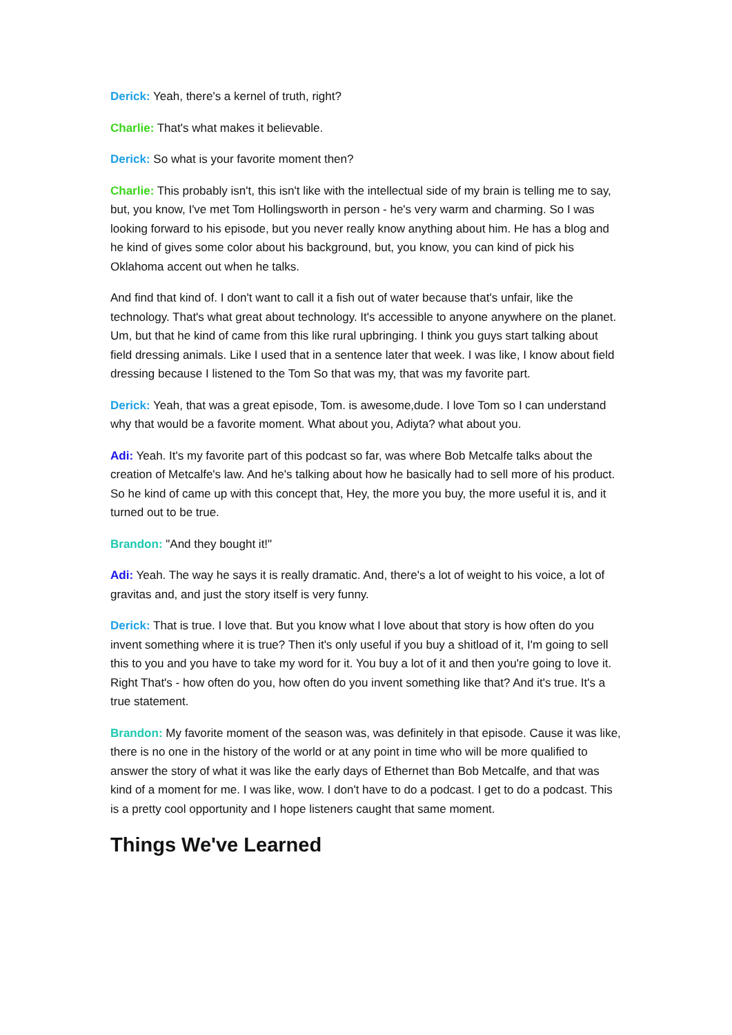Derick: Yeah, there's a kernel of truth, right?
Charlie: That's what makes it believable.
Derick: So what is your favorite moment then?
Charlie: This probably isn't, this isn't like with the intellectual side of my brain is telling me to say, but, you know, I've met Tom Hollingsworth in person - he's very warm and charming. So I was looking forward to his episode, but you never really know anything about him. He has a blog and he kind of gives some color about his background, but, you know, you can kind of pick his Oklahoma accent out when he talks.
And find that kind of. I don't want to call it a fish out of water because that's unfair, like the technology. That's what great about technology. It's accessible to anyone anywhere on the planet. Um, but that he kind of came from this like rural upbringing. I think you guys start talking about field dressing animals. Like I used that in a sentence later that week. I was like, I know about field dressing because I listened to the Tom So that was my, that was my favorite part.
Derick: Yeah, that was a great episode, Tom. is awesome,dude. I love Tom so I can understand why that would be a favorite moment. What about you, Adiyta? what about you.
Adi: Yeah. It's my favorite part of this podcast so far, was where Bob Metcalfe talks about the creation of Metcalfe's law. And he's talking about how he basically had to sell more of his product. So he kind of came up with this concept that, Hey, the more you buy, the more useful it is, and it turned out to be true.
Brandon: "And they bought it!"
Adi: Yeah. The way he says it is really dramatic. And, there's a lot of weight to his voice, a lot of gravitas and, and just the story itself is very funny.
Derick: That is true. I love that. But you know what I love about that story is how often do you invent something where it is true? Then it's only useful if you buy a shitload of it, I'm going to sell this to you and you have to take my word for it. You buy a lot of it and then you're going to love it. Right That's - how often do you, how often do you invent something like that? And it's true. It's a true statement.
Brandon: My favorite moment of the season was, was definitely in that episode. Cause it was like, there is no one in the history of the world or at any point in time who will be more qualified to answer the story of what it was like the early days of Ethernet than Bob Metcalfe, and that was kind of a moment for me. I was like, wow. I don't have to do a podcast. I get to do a podcast. This is a pretty cool opportunity and I hope listeners caught that same moment.
Things We've Learned